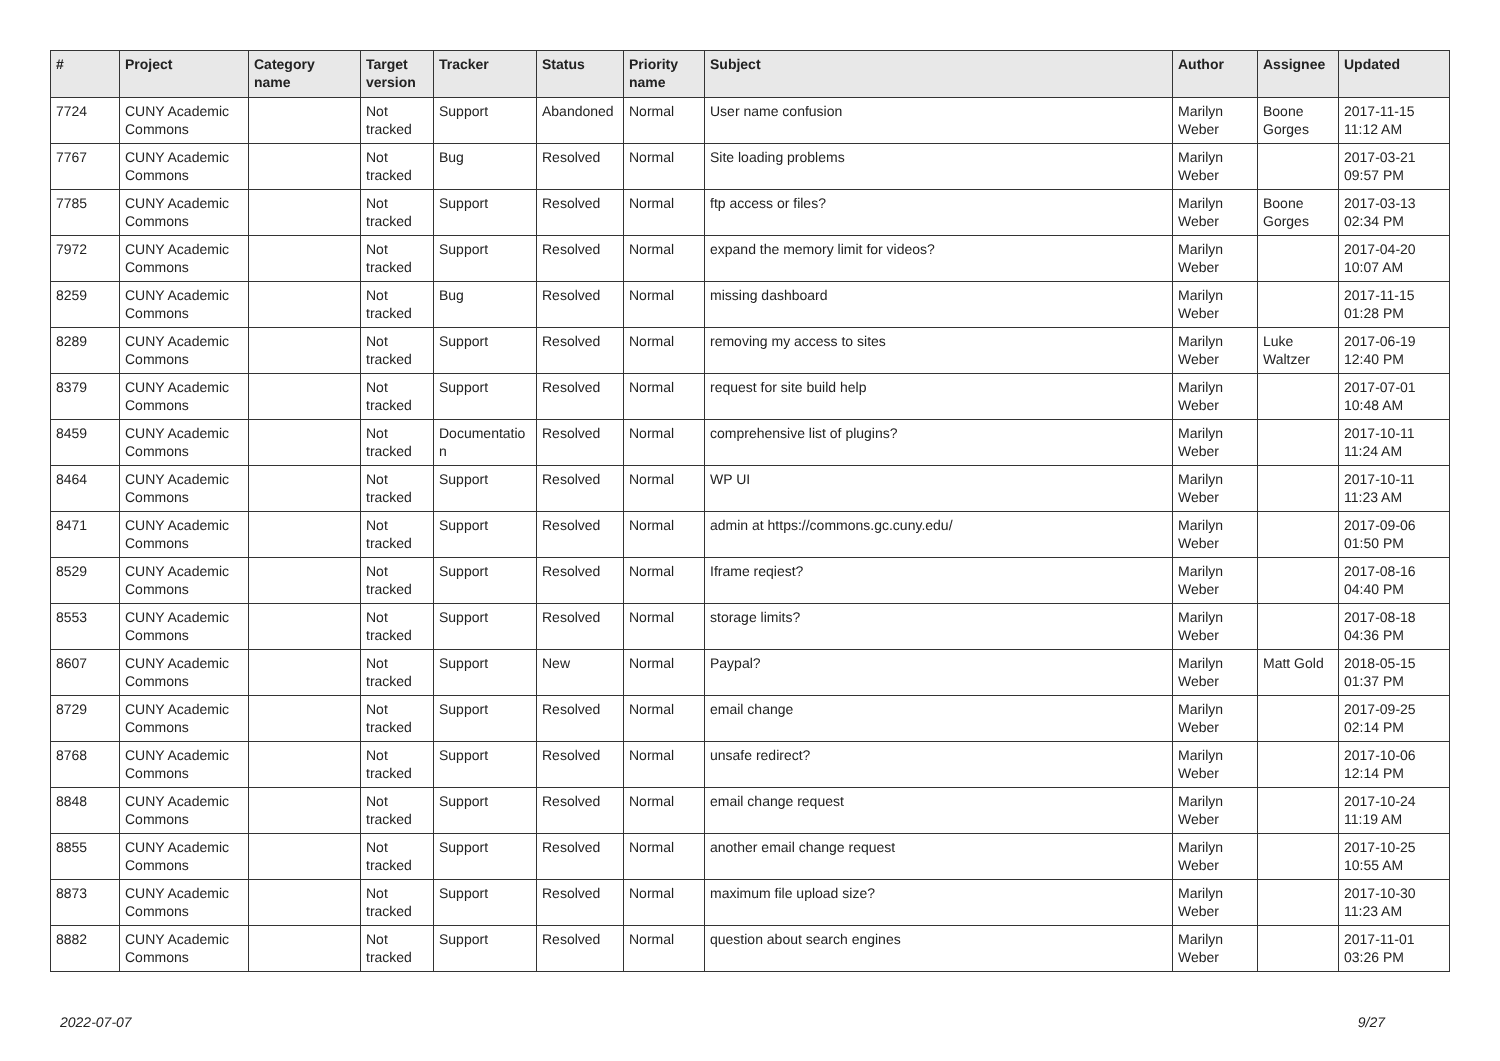| # | Project | Category name | Target version | Tracker | Status | Priority name | Subject | Author | Assignee | Updated |
| --- | --- | --- | --- | --- | --- | --- | --- | --- | --- | --- |
| 7724 | CUNY Academic Commons | | Not tracked | Support | Abandoned | Normal | User name confusion | Marilyn Weber | Boone Gorges | 2017-11-15 11:12 AM |
| 7767 | CUNY Academic Commons | | Not tracked | Bug | Resolved | Normal | Site loading problems | Marilyn Weber | | 2017-03-21 09:57 PM |
| 7785 | CUNY Academic Commons | | Not tracked | Support | Resolved | Normal | ftp access or files? | Marilyn Weber | Boone Gorges | 2017-03-13 02:34 PM |
| 7972 | CUNY Academic Commons | | Not tracked | Support | Resolved | Normal | expand the memory limit for videos? | Marilyn Weber | | 2017-04-20 10:07 AM |
| 8259 | CUNY Academic Commons | | Not tracked | Bug | Resolved | Normal | missing dashboard | Marilyn Weber | | 2017-11-15 01:28 PM |
| 8289 | CUNY Academic Commons | | Not tracked | Support | Resolved | Normal | removing my access to sites | Marilyn Weber | Luke Waltzer | 2017-06-19 12:40 PM |
| 8379 | CUNY Academic Commons | | Not tracked | Support | Resolved | Normal | request for site build help | Marilyn Weber | | 2017-07-01 10:48 AM |
| 8459 | CUNY Academic Commons | | Not tracked | Documentatio n | Resolved | Normal | comprehensive list of plugins? | Marilyn Weber | | 2017-10-11 11:24 AM |
| 8464 | CUNY Academic Commons | | Not tracked | Support | Resolved | Normal | WP UI | Marilyn Weber | | 2017-10-11 11:23 AM |
| 8471 | CUNY Academic Commons | | Not tracked | Support | Resolved | Normal | admin at https://commons.gc.cuny.edu/ | Marilyn Weber | | 2017-09-06 01:50 PM |
| 8529 | CUNY Academic Commons | | Not tracked | Support | Resolved | Normal | Iframe reqiest? | Marilyn Weber | | 2017-08-16 04:40 PM |
| 8553 | CUNY Academic Commons | | Not tracked | Support | Resolved | Normal | storage limits? | Marilyn Weber | | 2017-08-18 04:36 PM |
| 8607 | CUNY Academic Commons | | Not tracked | Support | New | Normal | Paypal? | Marilyn Weber | Matt Gold | 2018-05-15 01:37 PM |
| 8729 | CUNY Academic Commons | | Not tracked | Support | Resolved | Normal | email change | Marilyn Weber | | 2017-09-25 02:14 PM |
| 8768 | CUNY Academic Commons | | Not tracked | Support | Resolved | Normal | unsafe redirect? | Marilyn Weber | | 2017-10-06 12:14 PM |
| 8848 | CUNY Academic Commons | | Not tracked | Support | Resolved | Normal | email change request | Marilyn Weber | | 2017-10-24 11:19 AM |
| 8855 | CUNY Academic Commons | | Not tracked | Support | Resolved | Normal | another email change request | Marilyn Weber | | 2017-10-25 10:55 AM |
| 8873 | CUNY Academic Commons | | Not tracked | Support | Resolved | Normal | maximum file upload size? | Marilyn Weber | | 2017-10-30 11:23 AM |
| 8882 | CUNY Academic Commons | | Not tracked | Support | Resolved | Normal | question about search engines | Marilyn Weber | | 2017-11-01 03:26 PM |
2022-07-07 9/27